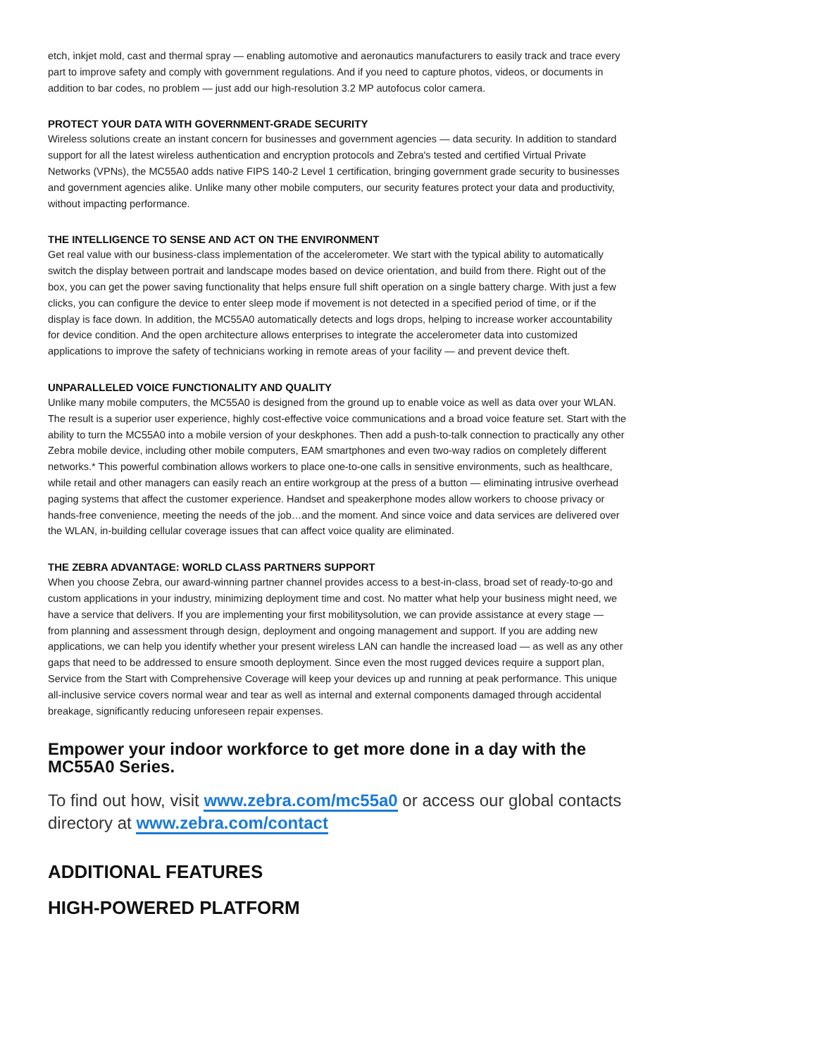etch, inkjet mold, cast and thermal spray — enabling automotive and aeronautics manufacturers to easily track and trace every part to improve safety and comply with government regulations. And if you need to capture photos, videos, or documents in addition to bar codes, no problem — just add our high-resolution 3.2 MP autofocus color camera.
PROTECT YOUR DATA WITH GOVERNMENT-GRADE SECURITY
Wireless solutions create an instant concern for businesses and government agencies — data security. In addition to standard support for all the latest wireless authentication and encryption protocols and Zebra's tested and certified Virtual Private Networks (VPNs), the MC55A0 adds native FIPS 140-2 Level 1 certification, bringing government grade security to businesses and government agencies alike. Unlike many other mobile computers, our security features protect your data and productivity, without impacting performance.
THE INTELLIGENCE TO SENSE AND ACT ON THE ENVIRONMENT
Get real value with our business-class implementation of the accelerometer. We start with the typical ability to automatically switch the display between portrait and landscape modes based on device orientation, and build from there. Right out of the box, you can get the power saving functionality that helps ensure full shift operation on a single battery charge. With just a few clicks, you can configure the device to enter sleep mode if movement is not detected in a specified period of time, or if the display is face down. In addition, the MC55A0 automatically detects and logs drops, helping to increase worker accountability for device condition. And the open architecture allows enterprises to integrate the accelerometer data into customized applications to improve the safety of technicians working in remote areas of your facility — and prevent device theft.
UNPARALLELED VOICE FUNCTIONALITY AND QUALITY
Unlike many mobile computers, the MC55A0 is designed from the ground up to enable voice as well as data over your WLAN. The result is a superior user experience, highly cost-effective voice communications and a broad voice feature set. Start with the ability to turn the MC55A0 into a mobile version of your deskphones. Then add a push-to-talk connection to practically any other Zebra mobile device, including other mobile computers, EAM smartphones and even two-way radios on completely different networks.* This powerful combination allows workers to place one-to-one calls in sensitive environments, such as healthcare, while retail and other managers can easily reach an entire workgroup at the press of a button — eliminating intrusive overhead paging systems that affect the customer experience. Handset and speakerphone modes allow workers to choose privacy or hands-free convenience, meeting the needs of the job…and the moment. And since voice and data services are delivered over the WLAN, in-building cellular coverage issues that can affect voice quality are eliminated.
THE ZEBRA ADVANTAGE: WORLD CLASS PARTNERS SUPPORT
When you choose Zebra, our award-winning partner channel provides access to a best-in-class, broad set of ready-to-go and custom applications in your industry, minimizing deployment time and cost. No matter what help your business might need, we have a service that delivers. If you are implementing your first mobilitysolution, we can provide assistance at every stage — from planning and assessment through design, deployment and ongoing management and support. If you are adding new applications, we can help you identify whether your present wireless LAN can handle the increased load — as well as any other gaps that need to be addressed to ensure smooth deployment. Since even the most rugged devices require a support plan, Service from the Start with Comprehensive Coverage will keep your devices up and running at peak performance. This unique all-inclusive service covers normal wear and tear as well as internal and external components damaged through accidental breakage, significantly reducing unforeseen repair expenses.
Empower your indoor workforce to get more done in a day with the MC55A0 Series.
To find out how, visit www.zebra.com/mc55a0 or access our global contacts directory at www.zebra.com/contact
ADDITIONAL FEATURES
HIGH-POWERED PLATFORM